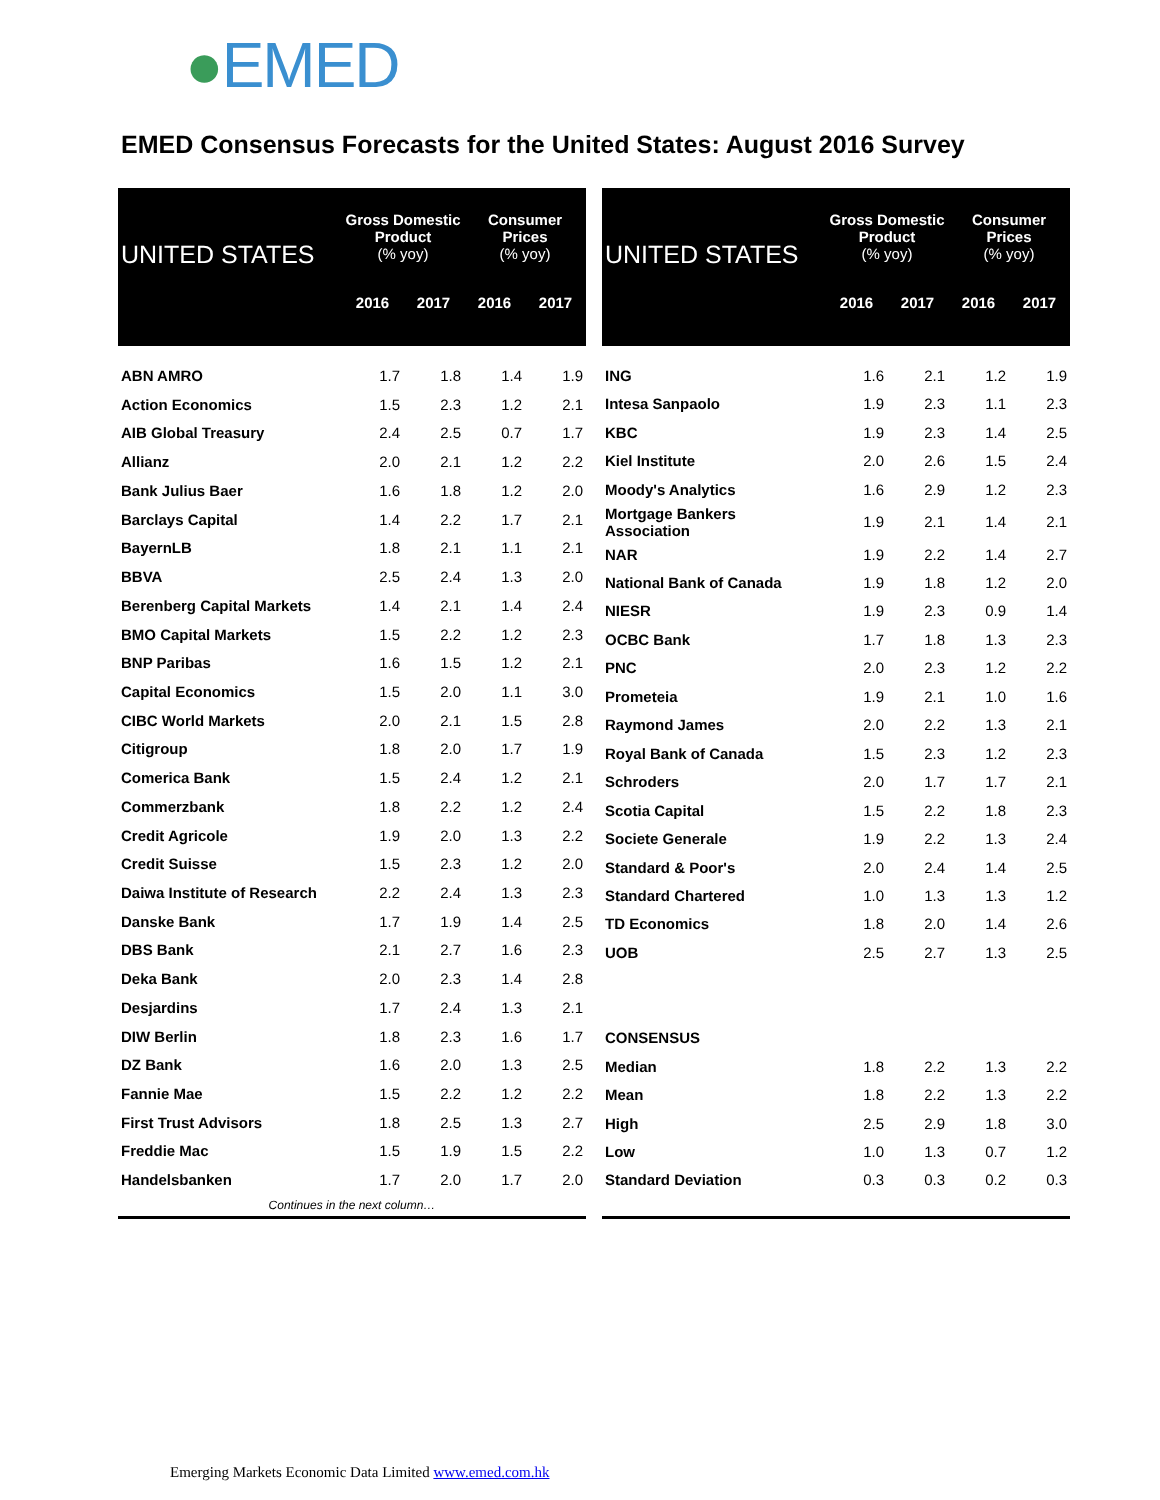●EMED
EMED Consensus Forecasts for the United States: August 2016 Survey
| UNITED STATES | Gross Domestic Product (% yoy) | | Consumer Prices (% yoy) | |
| --- | --- | --- | --- | --- |
| | 2016 | 2017 | 2016 | 2017 |
| ABN AMRO | 1.7 | 1.8 | 1.4 | 1.9 |
| Action Economics | 1.5 | 2.3 | 1.2 | 2.1 |
| AIB Global Treasury | 2.4 | 2.5 | 0.7 | 1.7 |
| Allianz | 2.0 | 2.1 | 1.2 | 2.2 |
| Bank Julius Baer | 1.6 | 1.8 | 1.2 | 2.0 |
| Barclays Capital | 1.4 | 2.2 | 1.7 | 2.1 |
| BayernLB | 1.8 | 2.1 | 1.1 | 2.1 |
| BBVA | 2.5 | 2.4 | 1.3 | 2.0 |
| Berenberg Capital Markets | 1.4 | 2.1 | 1.4 | 2.4 |
| BMO Capital Markets | 1.5 | 2.2 | 1.2 | 2.3 |
| BNP Paribas | 1.6 | 1.5 | 1.2 | 2.1 |
| Capital Economics | 1.5 | 2.0 | 1.1 | 3.0 |
| CIBC World Markets | 2.0 | 2.1 | 1.5 | 2.8 |
| Citigroup | 1.8 | 2.0 | 1.7 | 1.9 |
| Comerica Bank | 1.5 | 2.4 | 1.2 | 2.1 |
| Commerzbank | 1.8 | 2.2 | 1.2 | 2.4 |
| Credit Agricole | 1.9 | 2.0 | 1.3 | 2.2 |
| Credit Suisse | 1.5 | 2.3 | 1.2 | 2.0 |
| Daiwa Institute of Research | 2.2 | 2.4 | 1.3 | 2.3 |
| Danske Bank | 1.7 | 1.9 | 1.4 | 2.5 |
| DBS Bank | 2.1 | 2.7 | 1.6 | 2.3 |
| Deka Bank | 2.0 | 2.3 | 1.4 | 2.8 |
| Desjardins | 1.7 | 2.4 | 1.3 | 2.1 |
| DIW Berlin | 1.8 | 2.3 | 1.6 | 1.7 |
| DZ Bank | 1.6 | 2.0 | 1.3 | 2.5 |
| Fannie Mae | 1.5 | 2.2 | 1.2 | 2.2 |
| First Trust Advisors | 1.8 | 2.5 | 1.3 | 2.7 |
| Freddie Mac | 1.5 | 1.9 | 1.5 | 2.2 |
| Handelsbanken | 1.7 | 2.0 | 1.7 | 2.0 |
| Continues in the next column… | | | | |
| UNITED STATES | Gross Domestic Product (% yoy) | | Consumer Prices (% yoy) | |
| --- | --- | --- | --- | --- |
| | 2016 | 2017 | 2016 | 2017 |
| ING | 1.6 | 2.1 | 1.2 | 1.9 |
| Intesa Sanpaolo | 1.9 | 2.3 | 1.1 | 2.3 |
| KBC | 1.9 | 2.3 | 1.4 | 2.5 |
| Kiel Institute | 2.0 | 2.6 | 1.5 | 2.4 |
| Moody's Analytics | 1.6 | 2.9 | 1.2 | 2.3 |
| Mortgage Bankers Association | 1.9 | 2.1 | 1.4 | 2.1 |
| NAR | 1.9 | 2.2 | 1.4 | 2.7 |
| National Bank of Canada | 1.9 | 1.8 | 1.2 | 2.0 |
| NIESR | 1.9 | 2.3 | 0.9 | 1.4 |
| OCBC Bank | 1.7 | 1.8 | 1.3 | 2.3 |
| PNC | 2.0 | 2.3 | 1.2 | 2.2 |
| Prometeia | 1.9 | 2.1 | 1.0 | 1.6 |
| Raymond James | 2.0 | 2.2 | 1.3 | 2.1 |
| Royal Bank of Canada | 1.5 | 2.3 | 1.2 | 2.3 |
| Schroders | 2.0 | 1.7 | 1.7 | 2.1 |
| Scotia Capital | 1.5 | 2.2 | 1.8 | 2.3 |
| Societe Generale | 1.9 | 2.2 | 1.3 | 2.4 |
| Standard & Poor's | 2.0 | 2.4 | 1.4 | 2.5 |
| Standard Chartered | 1.0 | 1.3 | 1.3 | 1.2 |
| TD Economics | 1.8 | 2.0 | 1.4 | 2.6 |
| UOB | 2.5 | 2.7 | 1.3 | 2.5 |
| CONSENSUS | | | | |
| Median | 1.8 | 2.2 | 1.3 | 2.2 |
| Mean | 1.8 | 2.2 | 1.3 | 2.2 |
| High | 2.5 | 2.9 | 1.8 | 3.0 |
| Low | 1.0 | 1.3 | 0.7 | 1.2 |
| Standard Deviation | 0.3 | 0.3 | 0.2 | 0.3 |
Emerging Markets Economic Data Limited www.emed.com.hk